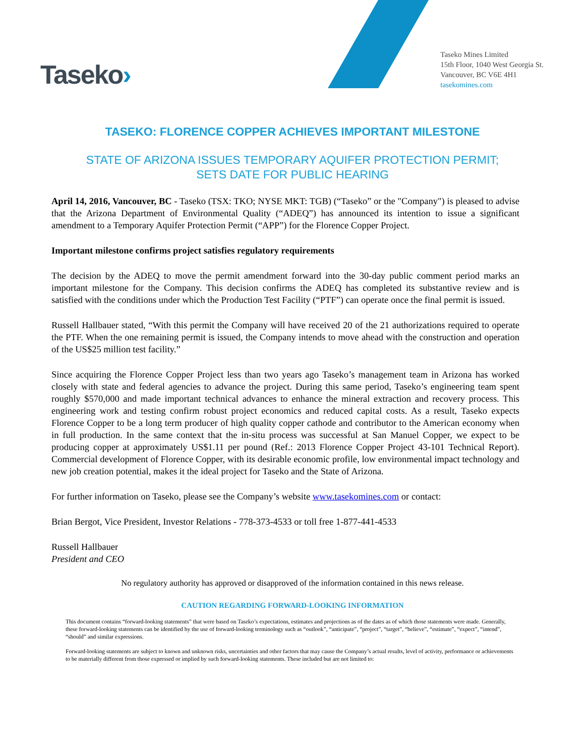Taseko›
Taseko Mines Limited
15th Floor, 1040 West Georgia St.
Vancouver, BC V6E 4H1
tasekomines.com
TASEKO: FLORENCE COPPER ACHIEVES IMPORTANT MILESTONE
STATE OF ARIZONA ISSUES TEMPORARY AQUIFER PROTECTION PERMIT;
SETS DATE FOR PUBLIC HEARING
April 14, 2016, Vancouver, BC - Taseko (TSX: TKO; NYSE MKT: TGB) (“Taseko” or the "Company") is pleased to advise that the Arizona Department of Environmental Quality (“ADEQ”) has announced its intention to issue a significant amendment to a Temporary Aquifer Protection Permit (“APP”) for the Florence Copper Project.
Important milestone confirms project satisfies regulatory requirements
The decision by the ADEQ to move the permit amendment forward into the 30-day public comment period marks an important milestone for the Company. This decision confirms the ADEQ has completed its substantive review and is satisfied with the conditions under which the Production Test Facility (“PTF”) can operate once the final permit is issued.
Russell Hallbauer stated, “With this permit the Company will have received 20 of the 21 authorizations required to operate the PTF. When the one remaining permit is issued, the Company intends to move ahead with the construction and operation of the US$25 million test facility.”
Since acquiring the Florence Copper Project less than two years ago Taseko’s management team in Arizona has worked closely with state and federal agencies to advance the project. During this same period, Taseko’s engineering team spent roughly $570,000 and made important technical advances to enhance the mineral extraction and recovery process. This engineering work and testing confirm robust project economics and reduced capital costs. As a result, Taseko expects Florence Copper to be a long term producer of high quality copper cathode and contributor to the American economy when in full production. In the same context that the in-situ process was successful at San Manuel Copper, we expect to be producing copper at approximately US$1.11 per pound (Ref.: 2013 Florence Copper Project 43-101 Technical Report). Commercial development of Florence Copper, with its desirable economic profile, low environmental impact technology and new job creation potential, makes it the ideal project for Taseko and the State of Arizona.
For further information on Taseko, please see the Company’s website www.tasekomines.com or contact:
Brian Bergot, Vice President, Investor Relations - 778-373-4533 or toll free 1-877-441-4533
Russell Hallbauer
President and CEO
No regulatory authority has approved or disapproved of the information contained in this news release.
CAUTION REGARDING FORWARD-LOOKING INFORMATION
This document contains “forward-looking statements” that were based on Taseko’s expectations, estimates and projections as of the dates as of which those statements were made. Generally, these forward-looking statements can be identified by the use of forward-looking terminology such as “outlook”, “anticipate”, “project”, “target”, “believe”, “estimate”, “expect”, “intend”, “should” and similar expressions.
Forward-looking statements are subject to known and unknown risks, uncertainties and other factors that may cause the Company’s actual results, level of activity, performance or achievements to be materially different from those expressed or implied by such forward-looking statements. These included but are not limited to: